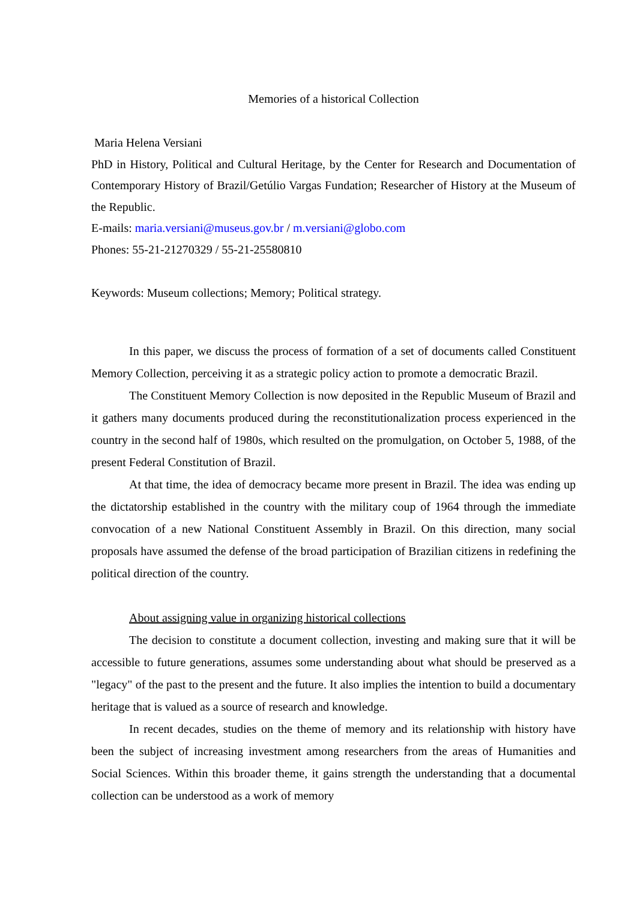Memories of a historical Collection
Maria Helena Versiani
PhD in History, Political and Cultural Heritage, by the Center for Research and Documentation of Contemporary History of Brazil/Getúlio Vargas Fundation; Researcher of History at the Museum of the Republic.
E-mails: maria.versiani@museus.gov.br / m.versiani@globo.com
Phones: 55-21-21270329 / 55-21-25580810
Keywords: Museum collections; Memory; Political strategy.
In this paper, we discuss the process of formation of a set of documents called Constituent Memory Collection, perceiving it as a strategic policy action to promote a democratic Brazil.
The Constituent Memory Collection is now deposited in the Republic Museum of Brazil and it gathers many documents produced during the reconstitutionalization process experienced in the country in the second half of 1980s, which resulted on the promulgation, on October 5, 1988, of the present Federal Constitution of Brazil.
At that time, the idea of democracy became more present in Brazil. The idea was ending up the dictatorship established in the country with the military coup of 1964 through the immediate convocation of a new National Constituent Assembly in Brazil. On this direction, many social proposals have assumed the defense of the broad participation of Brazilian citizens in redefining the political direction of the country.
About assigning value in organizing historical collections
The decision to constitute a document collection, investing and making sure that it will be accessible to future generations, assumes some understanding about what should be preserved as a "legacy" of the past to the present and the future. It also implies the intention to build a documentary heritage that is valued as a source of research and knowledge.
In recent decades, studies on the theme of memory and its relationship with history have been the subject of increasing investment among researchers from the areas of Humanities and Social Sciences. Within this broader theme, it gains strength the understanding that a documental collection can be understood as a work of memory